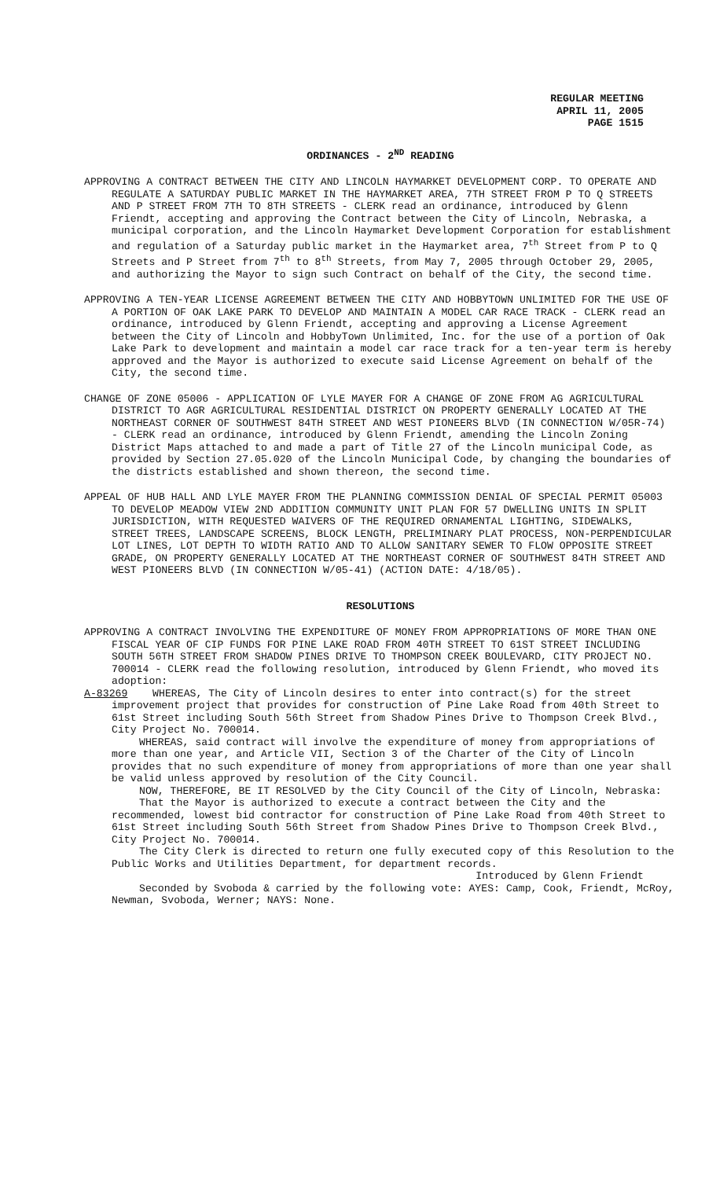REGULAR MEETING
APRIL 11, 2005
PAGE 1515
ORDINANCES - 2<sup>ND</sup> READING
APPROVING A CONTRACT BETWEEN THE CITY AND LINCOLN HAYMARKET DEVELOPMENT CORP. TO OPERATE AND REGULATE A SATURDAY PUBLIC MARKET IN THE HAYMARKET AREA, 7TH STREET FROM P TO Q STREETS AND P STREET FROM 7TH TO 8TH STREETS - CLERK read an ordinance, introduced by Glenn Friendt, accepting and approving the Contract between the City of Lincoln, Nebraska, a municipal corporation, and the Lincoln Haymarket Development Corporation for establishment and regulation of a Saturday public market in the Haymarket area, 7<sup>th</sup> Street from P to Q Streets and P Street from 7<sup>th</sup> to 8<sup>th</sup> Streets, from May 7, 2005 through October 29, 2005, and authorizing the Mayor to sign such Contract on behalf of the City, the second time.
APPROVING A TEN-YEAR LICENSE AGREEMENT BETWEEN THE CITY AND HOBBYTOWN UNLIMITED FOR THE USE OF A PORTION OF OAK LAKE PARK TO DEVELOP AND MAINTAIN A MODEL CAR RACE TRACK - CLERK read an ordinance, introduced by Glenn Friendt, accepting and approving a License Agreement between the City of Lincoln and HobbyTown Unlimited, Inc. for the use of a portion of Oak Lake Park to development and maintain a model car race track for a ten-year term is hereby approved and the Mayor is authorized to execute said License Agreement on behalf of the City, the second time.
CHANGE OF ZONE 05006 - APPLICATION OF LYLE MAYER FOR A CHANGE OF ZONE FROM AG AGRICULTURAL DISTRICT TO AGR AGRICULTURAL RESIDENTIAL DISTRICT ON PROPERTY GENERALLY LOCATED AT THE NORTHEAST CORNER OF SOUTHWEST 84TH STREET AND WEST PIONEERS BLVD (IN CONNECTION W/05R-74) - CLERK read an ordinance, introduced by Glenn Friendt, amending the Lincoln Zoning District Maps attached to and made a part of Title 27 of the Lincoln municipal Code, as provided by Section 27.05.020 of the Lincoln Municipal Code, by changing the boundaries of the districts established and shown thereon, the second time.
APPEAL OF HUB HALL AND LYLE MAYER FROM THE PLANNING COMMISSION DENIAL OF SPECIAL PERMIT 05003 TO DEVELOP MEADOW VIEW 2ND ADDITION COMMUNITY UNIT PLAN FOR 57 DWELLING UNITS IN SPLIT JURISDICTION, WITH REQUESTED WAIVERS OF THE REQUIRED ORNAMENTAL LIGHTING, SIDEWALKS, STREET TREES, LANDSCAPE SCREENS, BLOCK LENGTH, PRELIMINARY PLAT PROCESS, NON-PERPENDICULAR LOT LINES, LOT DEPTH TO WIDTH RATIO AND TO ALLOW SANITARY SEWER TO FLOW OPPOSITE STREET GRADE, ON PROPERTY GENERALLY LOCATED AT THE NORTHEAST CORNER OF SOUTHWEST 84TH STREET AND WEST PIONEERS BLVD (IN CONNECTION W/05-41) (ACTION DATE: 4/18/05).
RESOLUTIONS
APPROVING A CONTRACT INVOLVING THE EXPENDITURE OF MONEY FROM APPROPRIATIONS OF MORE THAN ONE FISCAL YEAR OF CIP FUNDS FOR PINE LAKE ROAD FROM 40TH STREET TO 61ST STREET INCLUDING SOUTH 56TH STREET FROM SHADOW PINES DRIVE TO THOMPSON CREEK BOULEVARD, CITY PROJECT NO. 700014 - CLERK read the following resolution, introduced by Glenn Friendt, who moved its adoption:
A-83269 WHEREAS, The City of Lincoln desires to enter into contract(s) for the street improvement project that provides for construction of Pine Lake Road from 40th Street to 61st Street including South 56th Street from Shadow Pines Drive to Thompson Creek Blvd., City Project No. 700014.
WHEREAS, said contract will involve the expenditure of money from appropriations of more than one year, and Article VII, Section 3 of the Charter of the City of Lincoln provides that no such expenditure of money from appropriations of more than one year shall be valid unless approved by resolution of the City Council.
NOW, THEREFORE, BE IT RESOLVED by the City Council of the City of Lincoln, Nebraska:
That the Mayor is authorized to execute a contract between the City and the recommended, lowest bid contractor for construction of Pine Lake Road from 40th Street to 61st Street including South 56th Street from Shadow Pines Drive to Thompson Creek Blvd., City Project No. 700014.
The City Clerk is directed to return one fully executed copy of this Resolution to the Public Works and Utilities Department, for department records.
Introduced by Glenn Friendt
Seconded by Svoboda & carried by the following vote: AYES: Camp, Cook, Friendt, McRoy, Newman, Svoboda, Werner; NAYS: None.